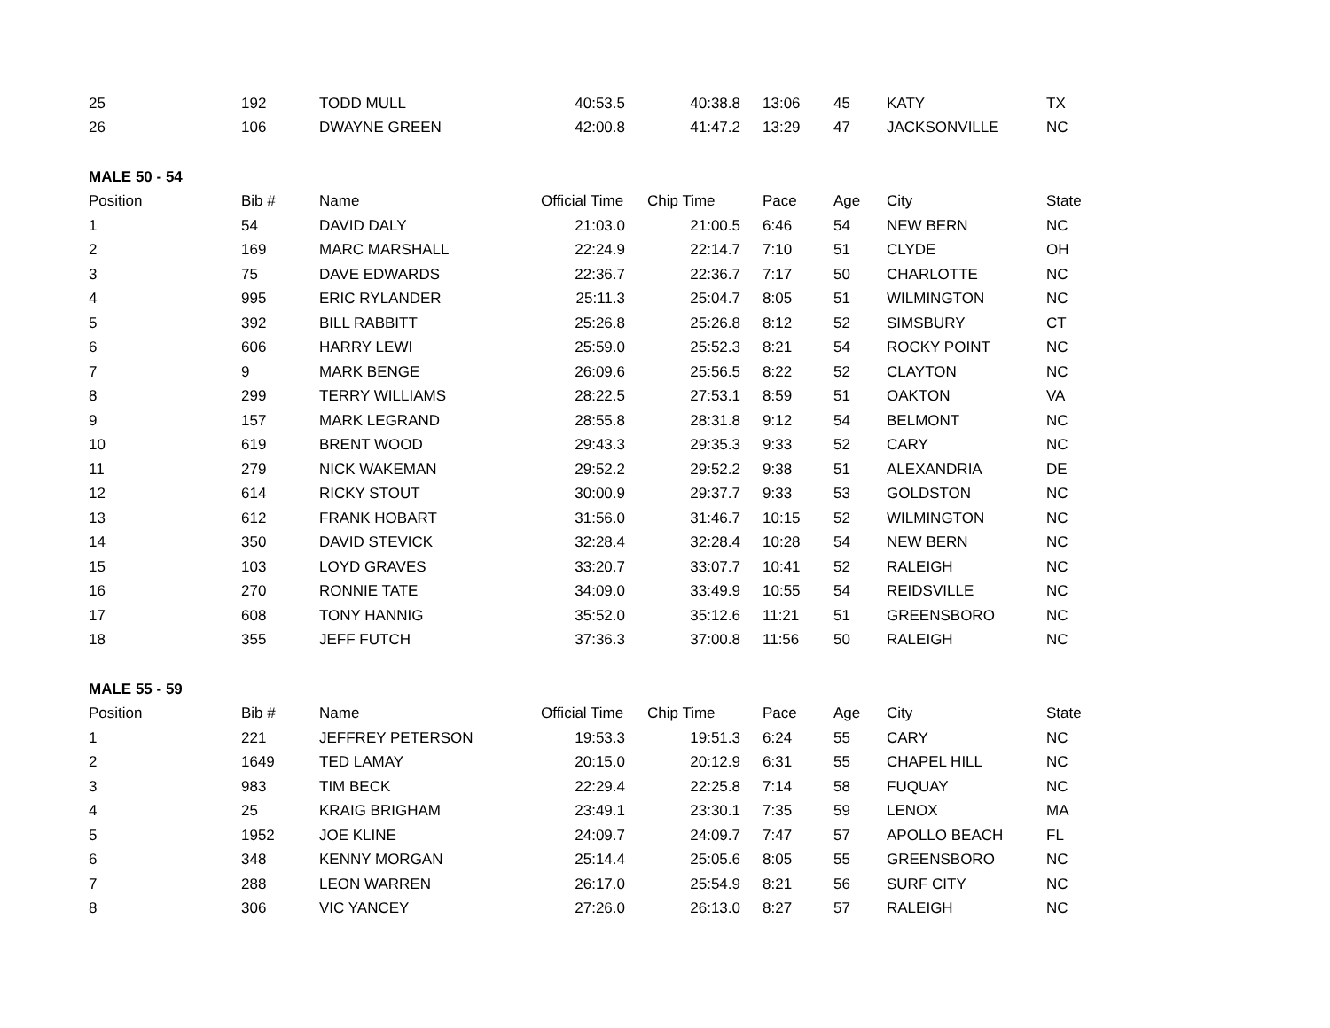| 25 | 192 | TODD MULL | 40:53.5 | 40:38.8 | 13:06 | 45 | KATY | TX |
| 26 | 106 | DWAYNE GREEN | 42:00.8 | 41:47.2 | 13:29 | 47 | JACKSONVILLE | NC |
| MALE 50 - 54 | | | | | | | | |
| Position | Bib # | Name | Official Time | Chip Time | Pace | Age | City | State |
| 1 | 54 | DAVID DALY | 21:03.0 | 21:00.5 | 6:46 | 54 | NEW BERN | NC |
| 2 | 169 | MARC MARSHALL | 22:24.9 | 22:14.7 | 7:10 | 51 | CLYDE | OH |
| 3 | 75 | DAVE EDWARDS | 22:36.7 | 22:36.7 | 7:17 | 50 | CHARLOTTE | NC |
| 4 | 995 | ERIC RYLANDER | 25:11.3 | 25:04.7 | 8:05 | 51 | WILMINGTON | NC |
| 5 | 392 | BILL RABBITT | 25:26.8 | 25:26.8 | 8:12 | 52 | SIMSBURY | CT |
| 6 | 606 | HARRY LEWI | 25:59.0 | 25:52.3 | 8:21 | 54 | ROCKY POINT | NC |
| 7 | 9 | MARK BENGE | 26:09.6 | 25:56.5 | 8:22 | 52 | CLAYTON | NC |
| 8 | 299 | TERRY WILLIAMS | 28:22.5 | 27:53.1 | 8:59 | 51 | OAKTON | VA |
| 9 | 157 | MARK LEGRAND | 28:55.8 | 28:31.8 | 9:12 | 54 | BELMONT | NC |
| 10 | 619 | BRENT WOOD | 29:43.3 | 29:35.3 | 9:33 | 52 | CARY | NC |
| 11 | 279 | NICK WAKEMAN | 29:52.2 | 29:52.2 | 9:38 | 51 | ALEXANDRIA | DE |
| 12 | 614 | RICKY STOUT | 30:00.9 | 29:37.7 | 9:33 | 53 | GOLDSTON | NC |
| 13 | 612 | FRANK HOBART | 31:56.0 | 31:46.7 | 10:15 | 52 | WILMINGTON | NC |
| 14 | 350 | DAVID STEVICK | 32:28.4 | 32:28.4 | 10:28 | 54 | NEW BERN | NC |
| 15 | 103 | LOYD GRAVES | 33:20.7 | 33:07.7 | 10:41 | 52 | RALEIGH | NC |
| 16 | 270 | RONNIE TATE | 34:09.0 | 33:49.9 | 10:55 | 54 | REIDSVILLE | NC |
| 17 | 608 | TONY HANNIG | 35:52.0 | 35:12.6 | 11:21 | 51 | GREENSBORO | NC |
| 18 | 355 | JEFF FUTCH | 37:36.3 | 37:00.8 | 11:56 | 50 | RALEIGH | NC |
| MALE 55 - 59 | | | | | | | | |
| Position | Bib # | Name | Official Time | Chip Time | Pace | Age | City | State |
| 1 | 221 | JEFFREY PETERSON | 19:53.3 | 19:51.3 | 6:24 | 55 | CARY | NC |
| 2 | 1649 | TED LAMAY | 20:15.0 | 20:12.9 | 6:31 | 55 | CHAPEL HILL | NC |
| 3 | 983 | TIM BECK | 22:29.4 | 22:25.8 | 7:14 | 58 | FUQUAY | NC |
| 4 | 25 | KRAIG BRIGHAM | 23:49.1 | 23:30.1 | 7:35 | 59 | LENOX | MA |
| 5 | 1952 | JOE KLINE | 24:09.7 | 24:09.7 | 7:47 | 57 | APOLLO BEACH | FL |
| 6 | 348 | KENNY MORGAN | 25:14.4 | 25:05.6 | 8:05 | 55 | GREENSBORO | NC |
| 7 | 288 | LEON WARREN | 26:17.0 | 25:54.9 | 8:21 | 56 | SURF CITY | NC |
| 8 | 306 | VIC YANCEY | 27:26.0 | 26:13.0 | 8:27 | 57 | RALEIGH | NC |